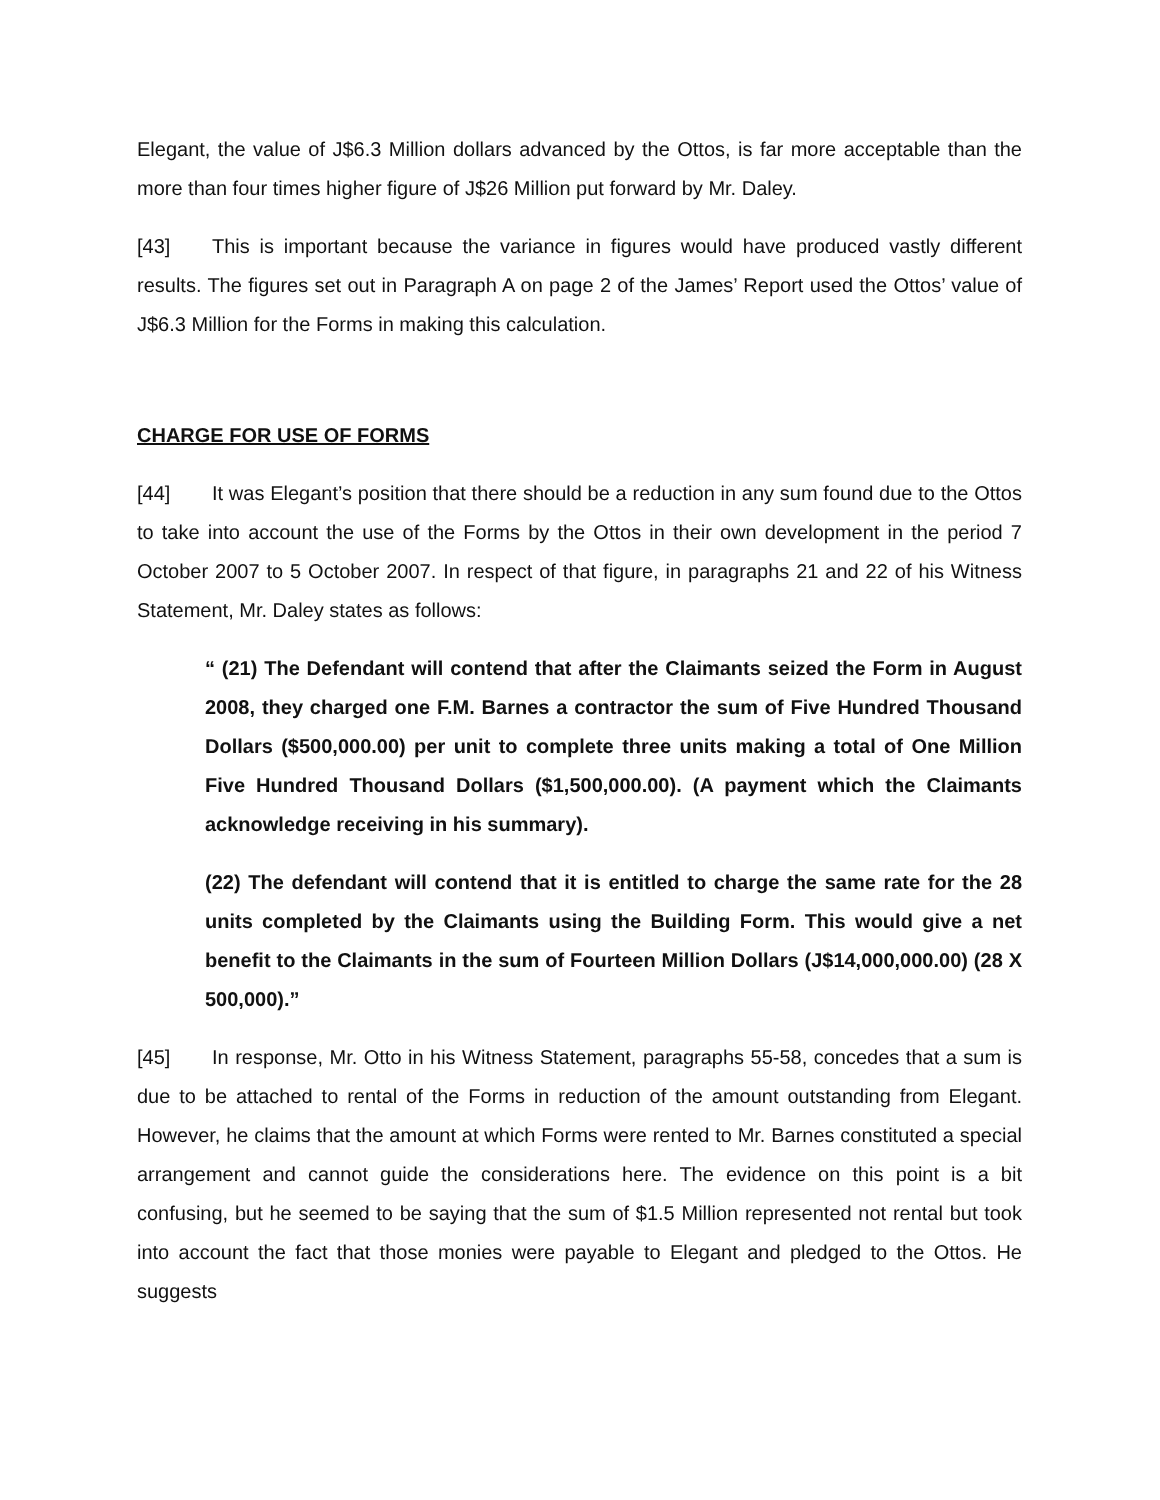Elegant, the value of J$6.3 Million dollars advanced by the Ottos, is far more acceptable than the more than four times higher figure of J$26 Million put forward by Mr. Daley.
[43] This is important because the variance in figures would have produced vastly different results. The figures set out in Paragraph A on page 2 of the James’ Report used the Ottos’ value of J$6.3 Million for the Forms in making this calculation.
CHARGE FOR USE OF FORMS
[44] It was Elegant’s position that there should be a reduction in any sum found due to the Ottos to take into account the use of the Forms by the Ottos in their own development in the period 7 October 2007 to 5 October 2007. In respect of that figure, in paragraphs 21 and 22 of his Witness Statement, Mr. Daley states as follows:
“ (21) The Defendant will contend that after the Claimants seized the Form in August 2008, they charged one F.M. Barnes a contractor the sum of Five Hundred Thousand Dollars ($500,000.00) per unit to complete three units making a total of One Million Five Hundred Thousand Dollars ($1,500,000.00). (A payment which the Claimants acknowledge receiving in his summary).
(22) The defendant will contend that it is entitled to charge the same rate for the 28 units completed by the Claimants using the Building Form. This would give a net benefit to the Claimants in the sum of Fourteen Million Dollars (J$14,000,000.00) (28 X 500,000).”
[45] In response, Mr. Otto in his Witness Statement, paragraphs 55-58, concedes that a sum is due to be attached to rental of the Forms in reduction of the amount outstanding from Elegant. However, he claims that the amount at which Forms were rented to Mr. Barnes constituted a special arrangement and cannot guide the considerations here. The evidence on this point is a bit confusing, but he seemed to be saying that the sum of $1.5 Million represented not rental but took into account the fact that those monies were payable to Elegant and pledged to the Ottos. He suggests